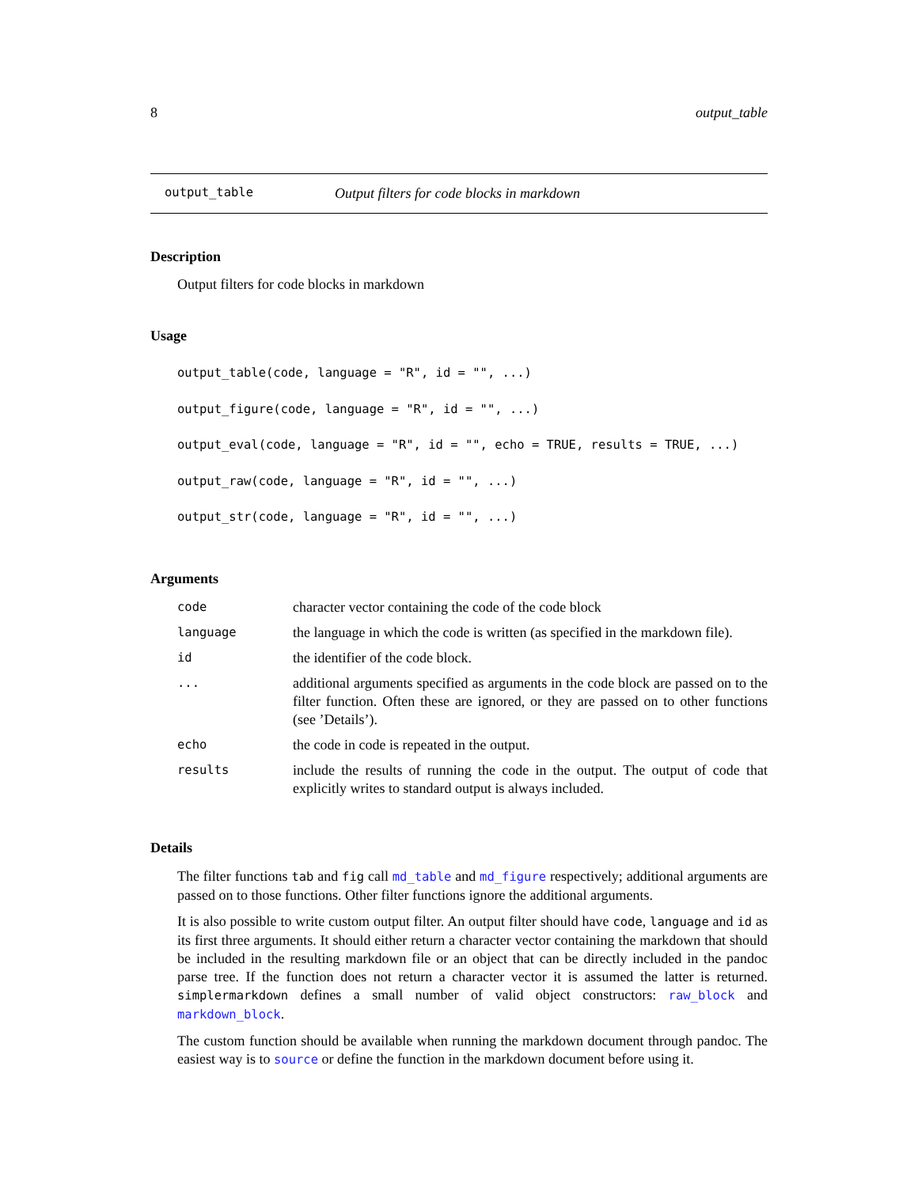8 output_table
output_table Output filters for code blocks in markdown
Description
Output filters for code blocks in markdown
Usage
output_table(code, language = "R", id = "", ...) output_figure(code, language = "R", id = "", ...) output_eval(code, language = "R", id = "", echo = TRUE, results = TRUE, ...) output_raw(code, language = "R", id = "", ...) output_str(code, language = "R", id = "", ...)
Arguments
| code | character vector containing the code of the code block |
| language | the language in which the code is written (as specified in the markdown file). |
| id | the identifier of the code block. |
| ... | additional arguments specified as arguments in the code block are passed on to the filter function. Often these are ignored, or they are passed on to other functions (see ’Details’). |
| echo | the code in code is repeated in the output. |
| results | include the results of running the code in the output. The output of code that explicitly writes to standard output is always included. |
Details
The filter functions tab and fig call md_table and md_figure respectively; additional arguments are passed on to those functions. Other filter functions ignore the additional arguments.
It is also possible to write custom output filter. An output filter should have code, language and id as its first three arguments. It should either return a character vector containing the markdown that should be included in the resulting markdown file or an object that can be directly included in the pandoc parse tree. If the function does not return a character vector it is assumed the latter is returned. simplermarkdown defines a small number of valid object constructors: raw_block and markdown_block.
The custom function should be available when running the markdown document through pandoc. The easiest way is to source or define the function in the markdown document before using it.